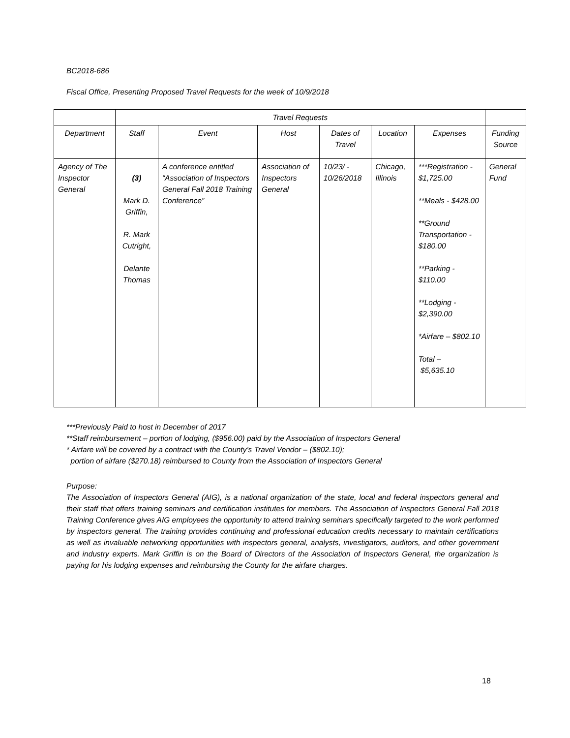BC2018-686
Fiscal Office, Presenting Proposed Travel Requests for the week of 10/9/2018
| | Travel Requests | | | | | | |
| --- | --- | --- | --- | --- | --- | --- | --- |
| Department | Staff | Event | Host | Dates of Travel | Location | Expenses | Funding Source |
| Agency of The Inspector General | (3) Mark D. Griffin, R. Mark Cutright, Delante Thomas | A conference entitled “Association of Inspectors General Fall 2018 Training Conference” | Association of Inspectors General | 10/23/ - 10/26/2018 | Chicago, Illinois | ***Registration - $1,725.00 **Meals - $428.00 **Ground Transportation - $180.00 **Parking - $110.00 **Lodging - $2,390.00 *Airfare – $802.10 Total – $5,635.10 | General Fund |
***Previously Paid to host in December of 2017
**Staff reimbursement – portion of lodging, ($956.00) paid by the Association of Inspectors General
* Airfare will be covered by a contract with the County’s Travel Vendor – ($802.10);
portion of airfare ($270.18) reimbursed to County from the Association of Inspectors General
Purpose:
The Association of Inspectors General (AIG), is a national organization of the state, local and federal inspectors general and their staff that offers training seminars and certification institutes for members. The Association of Inspectors General Fall 2018 Training Conference gives AIG employees the opportunity to attend training seminars specifically targeted to the work performed by inspectors general. The training provides continuing and professional education credits necessary to maintain certifications as well as invaluable networking opportunities with inspectors general, analysts, investigators, auditors, and other government and industry experts. Mark Griffin is on the Board of Directors of the Association of Inspectors General, the organization is paying for his lodging expenses and reimbursing the County for the airfare charges.
18